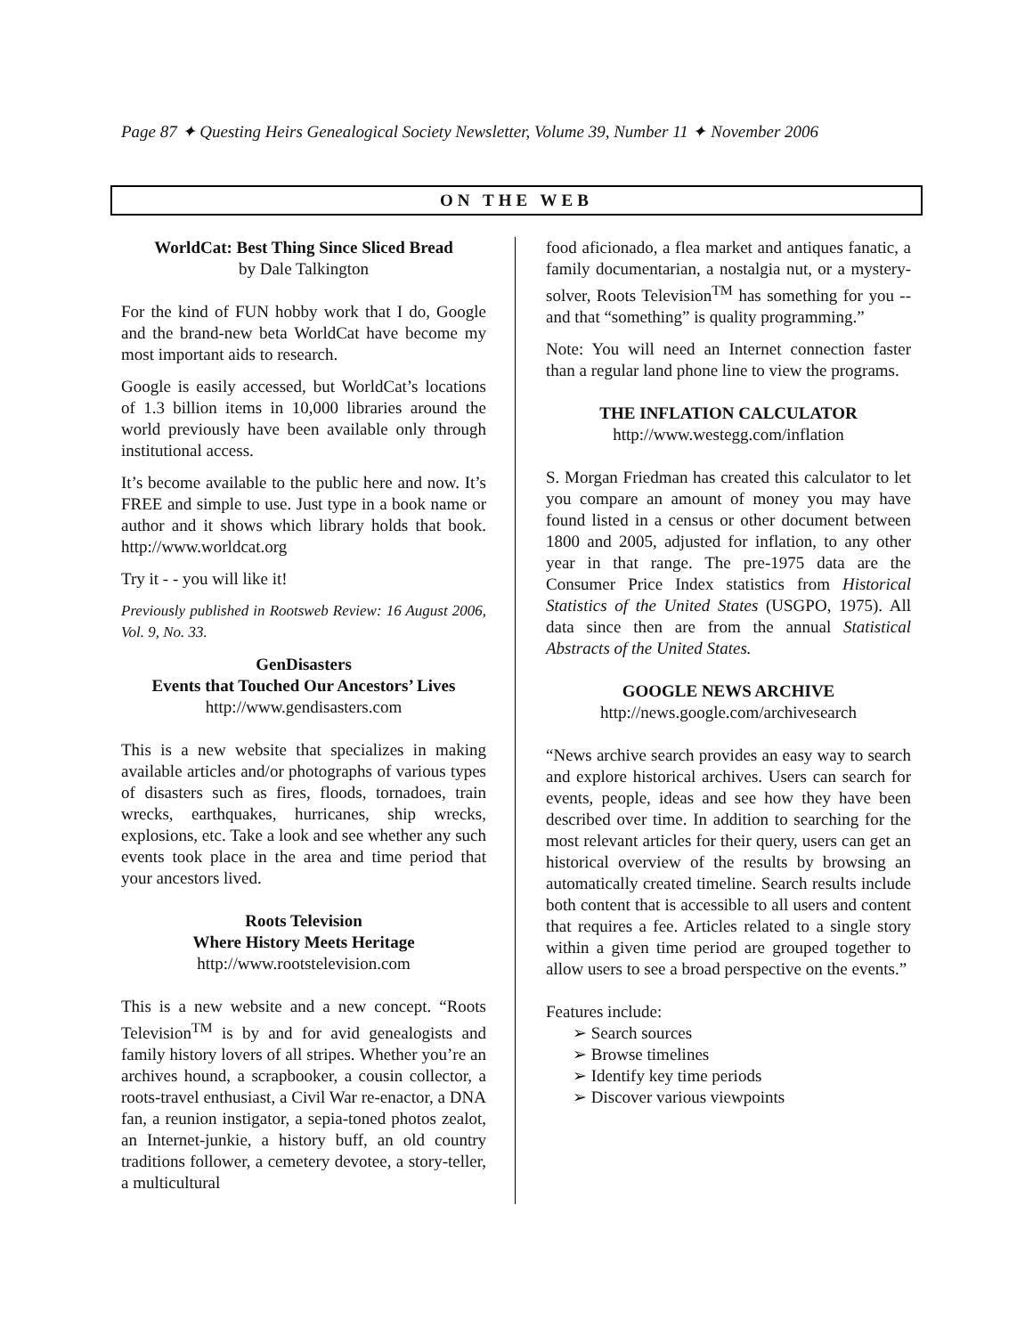Page 87 ✦ Questing Heirs Genealogical Society Newsletter, Volume 39, Number 11 ✦ November 2006
ON THE WEB
WorldCat: Best Thing Since Sliced Bread
by Dale Talkington
For the kind of FUN hobby work that I do, Google and the brand-new beta WorldCat have become my most important aids to research.
Google is easily accessed, but WorldCat’s locations of 1.3 billion items in 10,000 libraries around the world previously have been available only through institutional access.
It’s become available to the public here and now. It’s FREE and simple to use. Just type in a book name or author and it shows which library holds that book. http://www.worldcat.org
Try it - - you will like it!
Previously published in Rootsweb Review: 16 August 2006, Vol. 9, No. 33.
GenDisasters
Events that Touched Our Ancestors’ Lives
http://www.gendisasters.com
This is a new website that specializes in making available articles and/or photographs of various types of disasters such as fires, floods, tornadoes, train wrecks, earthquakes, hurricanes, ship wrecks, explosions, etc. Take a look and see whether any such events took place in the area and time period that your ancestors lived.
Roots Television
Where History Meets Heritage
http://www.rootstelevision.com
This is a new website and a new concept. “Roots Television<sup>TM</sup> is by and for avid genealogists and family history lovers of all stripes. Whether you’re an archives hound, a scrapbooker, a cousin collector, a roots-travel enthusiast, a Civil War re-enactor, a DNA fan, a reunion instigator, a sepia-toned photos zealot, an Internet-junkie, a history buff, an old country traditions follower, a cemetery devotee, a story-teller, a multicultural
food aficionado, a flea market and antiques fanatic, a family documentarian, a nostalgia nut, or a mystery-solver, Roots Television<sup>TM</sup> has something for you -- and that “something” is quality programming.”
Note: You will need an Internet connection faster than a regular land phone line to view the programs.
THE INFLATION CALCULATOR
http://www.westegg.com/inflation
S. Morgan Friedman has created this calculator to let you compare an amount of money you may have found listed in a census or other document between 1800 and 2005, adjusted for inflation, to any other year in that range. The pre-1975 data are the Consumer Price Index statistics from Historical Statistics of the United States (USGPO, 1975). All data since then are from the annual Statistical Abstracts of the United States.
GOOGLE NEWS ARCHIVE
http://news.google.com/archivesearch
“News archive search provides an easy way to search and explore historical archives. Users can search for events, people, ideas and see how they have been described over time. In addition to searching for the most relevant articles for their query, users can get an historical overview of the results by browsing an automatically created timeline. Search results include both content that is accessible to all users and content that requires a fee. Articles related to a single story within a given time period are grouped together to allow users to see a broad perspective on the events.”
Features include:
➢ Search sources
➢ Browse timelines
➢ Identify key time periods
➢ Discover various viewpoints